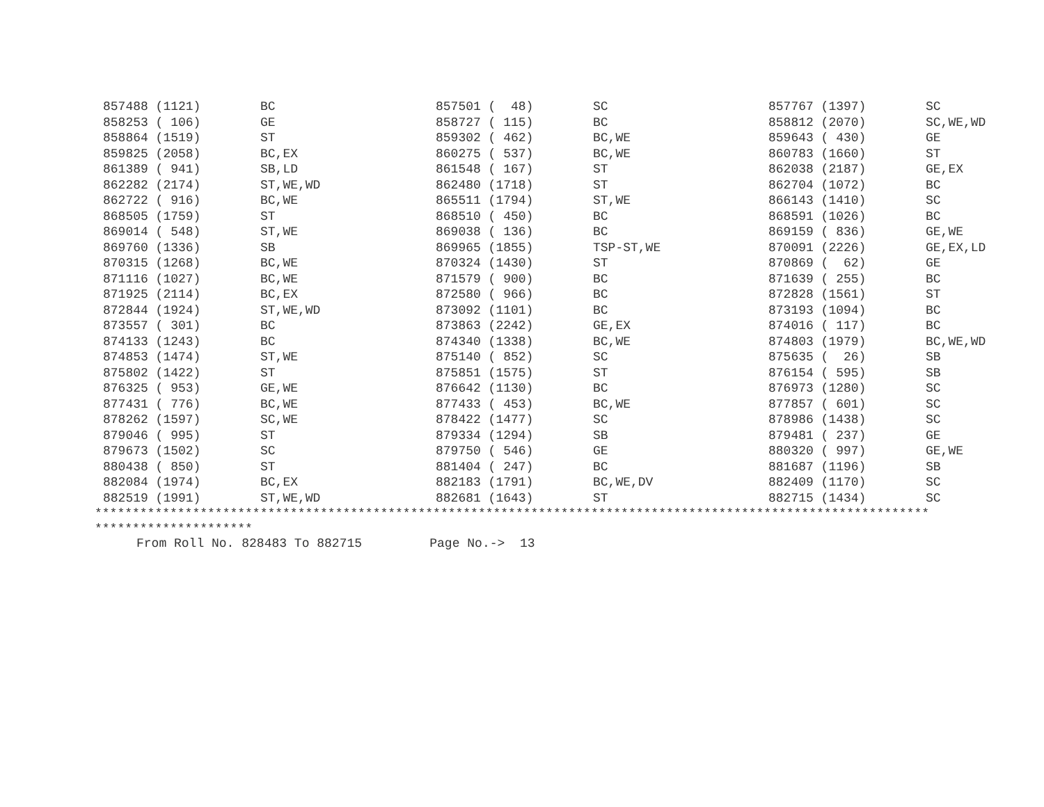| 857488 (1121) | BC | 857501 ( 48) | SC | 857767 (1397) | SC |
| 858253 ( 106) | GE | 858727 ( 115) | BC | 858812 (2070) | SC,WE,WD |
| 858864 (1519) | ST | 859302 ( 462) | BC,WE | 859643 ( 430) | GE |
| 859825 (2058) | BC,EX | 860275 ( 537) | BC,WE | 860783 (1660) | ST |
| 861389 ( 941) | SB,LD | 861548 ( 167) | ST | 862038 (2187) | GE,EX |
| 862282 (2174) | ST,WE,WD | 862480 (1718) | ST | 862704 (1072) | BC |
| 862722 ( 916) | BC,WE | 865511 (1794) | ST,WE | 866143 (1410) | SC |
| 868505 (1759) | ST | 868510 ( 450) | BC | 868591 (1026) | BC |
| 869014 ( 548) | ST,WE | 869038 ( 136) | BC | 869159 ( 836) | GE,WE |
| 869760 (1336) | SB | 869965 (1855) | TSP-ST,WE | 870091 (2226) | GE,EX,LD |
| 870315 (1268) | BC,WE | 870324 (1430) | ST | 870869 ( 62) | GE |
| 871116 (1027) | BC,WE | 871579 ( 900) | BC | 871639 ( 255) | BC |
| 871925 (2114) | BC,EX | 872580 ( 966) | BC | 872828 (1561) | ST |
| 872844 (1924) | ST,WE,WD | 873092 (1101) | BC | 873193 (1094) | BC |
| 873557 ( 301) | BC | 873863 (2242) | GE,EX | 874016 ( 117) | BC |
| 874133 (1243) | BC | 874340 (1338) | BC,WE | 874803 (1979) | BC,WE,WD |
| 874853 (1474) | ST,WE | 875140 ( 852) | SC | 875635 ( 26) | SB |
| 875802 (1422) | ST | 875851 (1575) | ST | 876154 ( 595) | SB |
| 876325 ( 953) | GE,WE | 876642 (1130) | BC | 876973 (1280) | SC |
| 877431 ( 776) | BC,WE | 877433 ( 453) | BC,WE | 877857 ( 601) | SC |
| 878262 (1597) | SC,WE | 878422 (1477) | SC | 878986 (1438) | SC |
| 879046 ( 995) | ST | 879334 (1294) | SB | 879481 ( 237) | GE |
| 879673 (1502) | SC | 879750 ( 546) | GE | 880320 ( 997) | GE,WE |
| 880438 ( 850) | ST | 881404 ( 247) | BC | 881687 (1196) | SB |
| 882084 (1974) | BC,EX | 882183 (1791) | BC,WE,DV | 882409 (1170) | SC |
| 882519 (1991) | ST,WE,WD | 882681 (1643) | ST | 882715 (1434) | SC |
*************************************************************************************************************** *********************
From Roll No. 828483 To 882715 Page No.-> 13